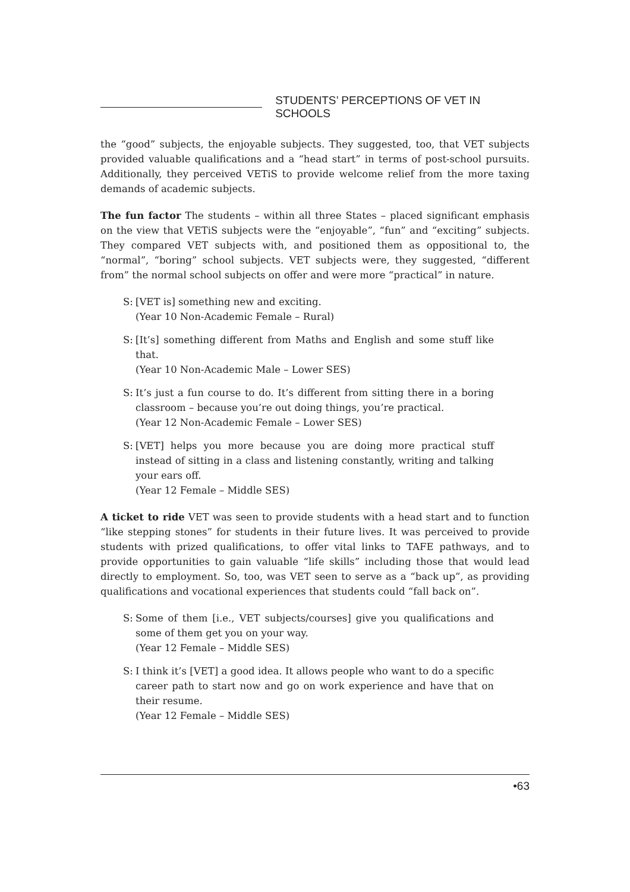STUDENTS’ PERCEPTIONS OF VET IN SCHOOLS
the “good” subjects, the enjoyable subjects. They suggested, too, that VET subjects provided valuable qualifications and a “head start” in terms of post-school pursuits. Additionally, they perceived VETiS to provide welcome relief from the more taxing demands of academic subjects.
The fun factor The students – within all three States – placed significant emphasis on the view that VETiS subjects were the “enjoyable”, “fun” and “exciting” subjects. They compared VET subjects with, and positioned them as oppositional to, the “normal”, “boring” school subjects. VET subjects were, they suggested, “different from” the normal school subjects on offer and were more “practical” in nature.
S:
[VET is] something new and exciting.
(Year 10 Non-Academic Female – Rural)
S:
[It’s] something different from Maths and English and some stuff like that.
(Year 10 Non-Academic Male – Lower SES)
S:
It’s just a fun course to do. It’s different from sitting there in a boring classroom – because you’re out doing things, you’re practical.
(Year 12 Non-Academic Female – Lower SES)
S:
[VET] helps you more because you are doing more practical stuff instead of sitting in a class and listening constantly, writing and talking your ears off.
(Year 12 Female – Middle SES)
A ticket to ride VET was seen to provide students with a head start and to function “like stepping stones” for students in their future lives. It was perceived to provide students with prized qualifications, to offer vital links to TAFE pathways, and to provide opportunities to gain valuable “life skills” including those that would lead directly to employment. So, too, was VET seen to serve as a “back up”, as providing qualifications and vocational experiences that students could “fall back on”.
S:
Some of them [i.e., VET subjects/courses] give you qualifications and some of them get you on your way.
(Year 12 Female – Middle SES)
S:
I think it’s [VET] a good idea. It allows people who want to do a specific career path to start now and go on work experience and have that on their resume.
(Year 12 Female – Middle SES)
•63